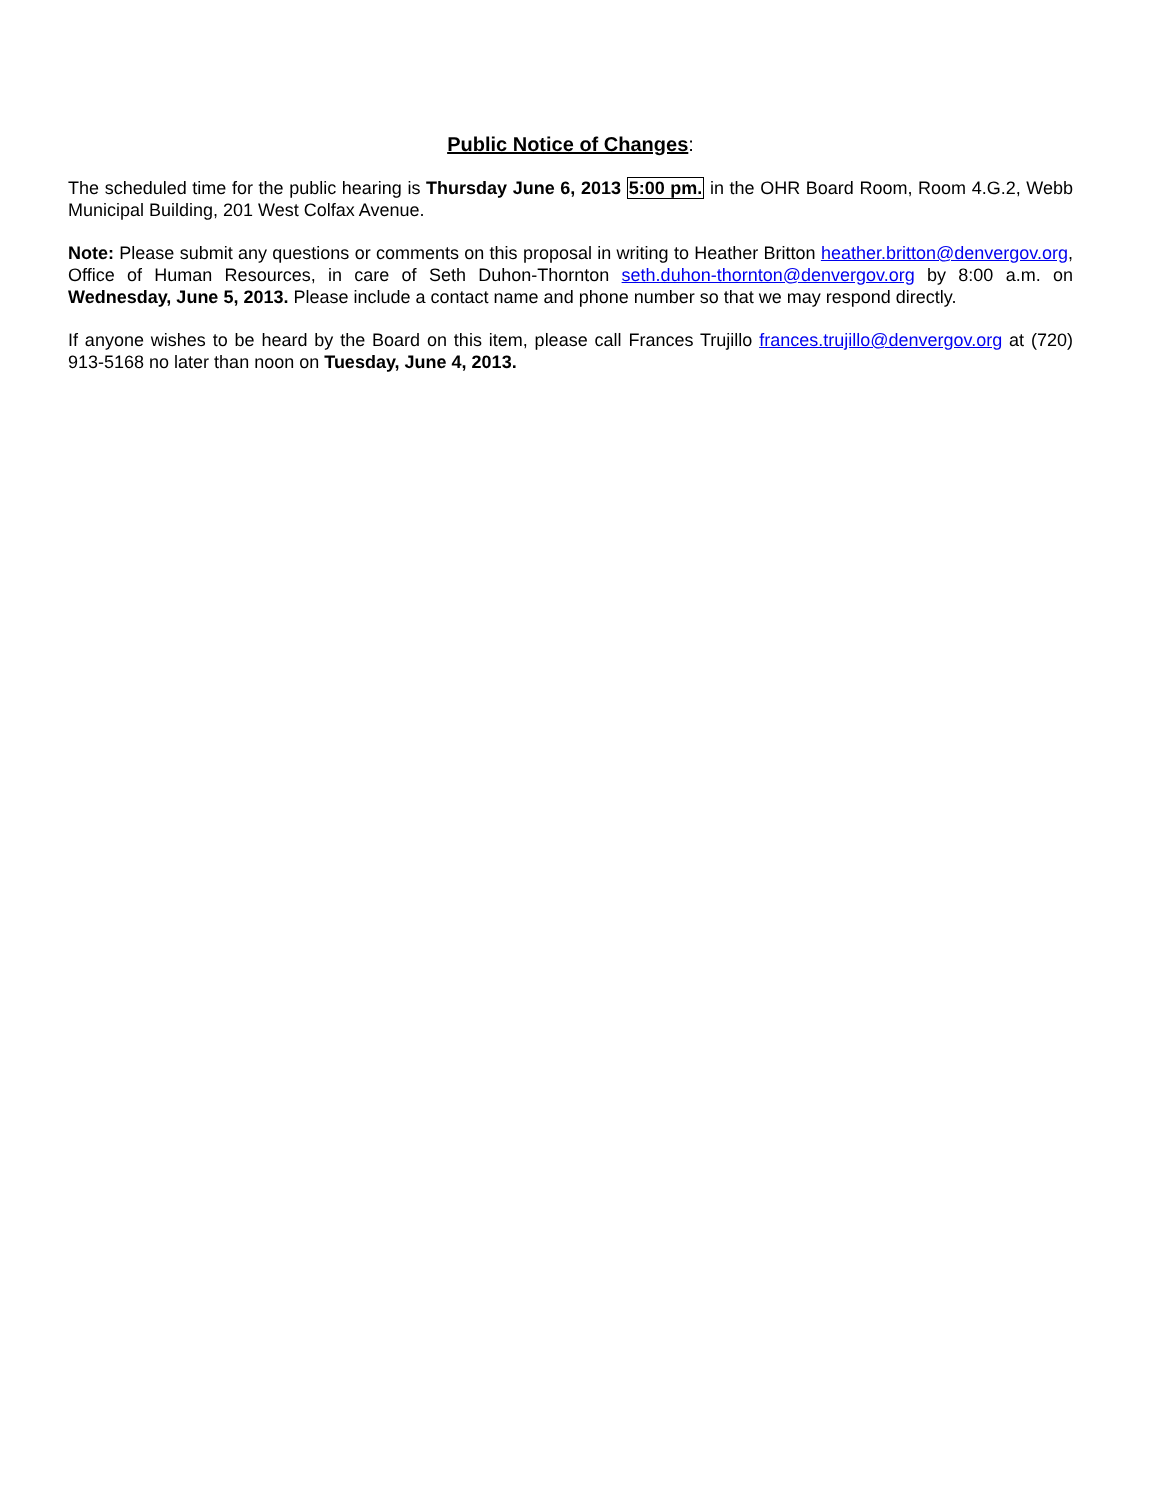Public Notice of Changes:
The scheduled time for the public hearing is Thursday June 6, 2013 5:00 pm. in the OHR Board Room, Room 4.G.2, Webb Municipal Building, 201 West Colfax Avenue.
Note: Please submit any questions or comments on this proposal in writing to Heather Britton heather.britton@denvergov.org, Office of Human Resources, in care of Seth Duhon-Thornton seth.duhon-thornton@denvergov.org by 8:00 a.m. on Wednesday, June 5, 2013. Please include a contact name and phone number so that we may respond directly.
If anyone wishes to be heard by the Board on this item, please call Frances Trujillo frances.trujillo@denvergov.org at (720) 913-5168 no later than noon on Tuesday, June 4, 2013.